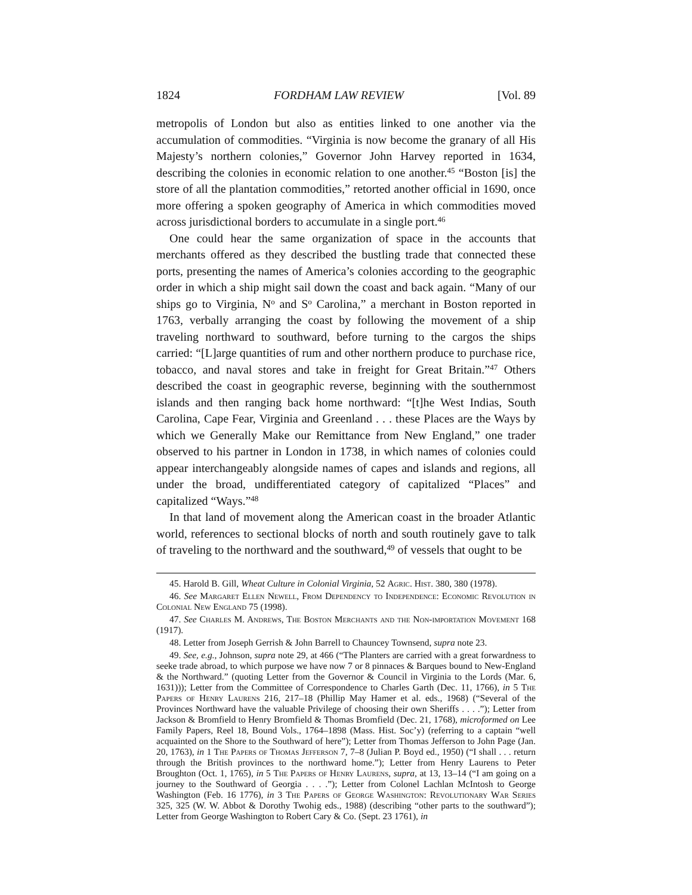1824 FORDHAM LAW REVIEW [Vol. 89
metropolis of London but also as entities linked to one another via the accumulation of commodities. “Virginia is now become the granary of all His Majesty’s northern colonies,” Governor John Harvey reported in 1634, describing the colonies in economic relation to one another.<sup>45</sup> “Boston [is] the store of all the plantation commodities,” retorted another official in 1690, once more offering a spoken geography of America in which commodities moved across jurisdictional borders to accumulate in a single port.<sup>46</sup>
One could hear the same organization of space in the accounts that merchants offered as they described the bustling trade that connected these ports, presenting the names of America’s colonies according to the geographic order in which a ship might sail down the coast and back again. “Many of our ships go to Virginia, N<sup>o</sup> and S<sup>o</sup> Carolina,” a merchant in Boston reported in 1763, verbally arranging the coast by following the movement of a ship traveling northward to southward, before turning to the cargos the ships carried: “[L]arge quantities of rum and other northern produce to purchase rice, tobacco, and naval stores and take in freight for Great Britain.”<sup>47</sup> Others described the coast in geographic reverse, beginning with the southernmost islands and then ranging back home northward: “[t]he West Indias, South Carolina, Cape Fear, Virginia and Greenland . . . these Places are the Ways by which we Generally Make our Remittance from New England,” one trader observed to his partner in London in 1738, in which names of colonies could appear interchangeably alongside names of capes and islands and regions, all under the broad, undifferentiated category of capitalized “Places” and capitalized “Ways.”<sup>48</sup>
In that land of movement along the American coast in the broader Atlantic world, references to sectional blocks of north and south routinely gave to talk of traveling to the northward and the southward,<sup>49</sup> of vessels that ought to be
45. Harold B. Gill, Wheat Culture in Colonial Virginia, 52 Agric. Hist. 380, 380 (1978).
46. See Margaret Ellen Newell, From Dependency to Independence: Economic Revolution in Colonial New England 75 (1998).
47. See Charles M. Andrews, The Boston Merchants and the Non-importation Movement 168 (1917).
48. Letter from Joseph Gerrish & John Barrell to Chauncey Townsend, supra note 23.
49. See, e.g., Johnson, supra note 29, at 466 (“The Planters are carried with a great forwardness to seeke trade abroad, to which purpose we have now 7 or 8 pinnaces & Barques bound to New-England & the Northward.” (quoting Letter from the Governor & Council in Virginia to the Lords (Mar. 6, 1631))); Letter from the Committee of Correspondence to Charles Garth (Dec. 11, 1766), in 5 The Papers of Henry Laurens 216, 217–18 (Phillip May Hamer et al. eds., 1968) (“Several of the Provinces Northward have the valuable Privilege of choosing their own Sheriffs . . . .”); Letter from Jackson & Bromfield to Henry Bromfield & Thomas Bromfield (Dec. 21, 1768), microformed on Lee Family Papers, Reel 18, Bound Vols., 1764–1898 (Mass. Hist. Soc’y) (referring to a captain “well acquainted on the Shore to the Southward of here”); Letter from Thomas Jefferson to John Page (Jan. 20, 1763), in 1 The Papers of Thomas Jefferson 7, 7–8 (Julian P. Boyd ed., 1950) (“I shall . . . return through the British provinces to the northward home.”); Letter from Henry Laurens to Peter Broughton (Oct. 1, 1765), in 5 The Papers of Henry Laurens, supra, at 13, 13–14 (“I am going on a journey to the Southward of Georgia . . . .”); Letter from Colonel Lachlan McIntosh to George Washington (Feb. 16 1776), in 3 The Papers of George Washington: Revolutionary War Series 325, 325 (W. W. Abbot & Dorothy Twohig eds., 1988) (describing “other parts to the southward”); Letter from George Washington to Robert Cary & Co. (Sept. 23 1761), in